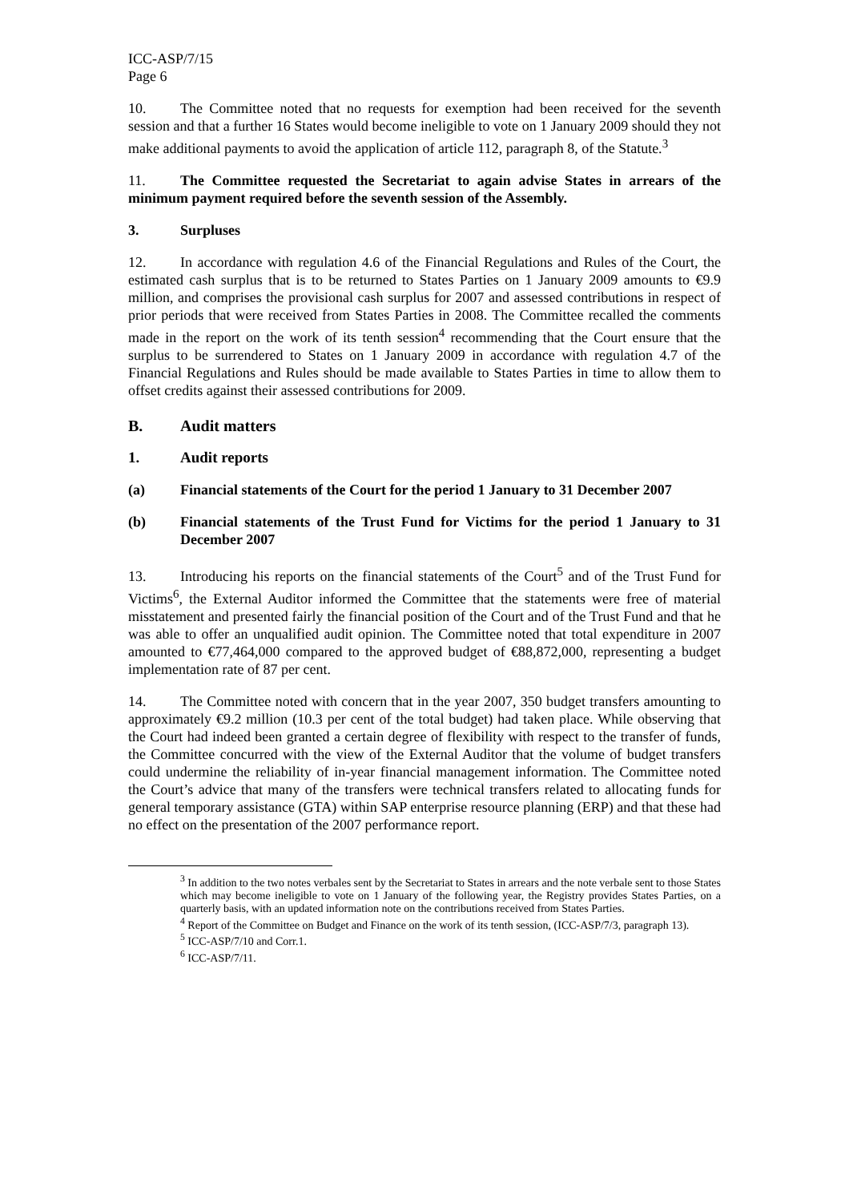ICC-ASP/7/15
Page 6
10. The Committee noted that no requests for exemption had been received for the seventh session and that a further 16 States would become ineligible to vote on 1 January 2009 should they not make additional payments to avoid the application of article 112, paragraph 8, of the Statute.<sup>3</sup>
11. The Committee requested the Secretariat to again advise States in arrears of the minimum payment required before the seventh session of the Assembly.
3. Surpluses
12. In accordance with regulation 4.6 of the Financial Regulations and Rules of the Court, the estimated cash surplus that is to be returned to States Parties on 1 January 2009 amounts to €9.9 million, and comprises the provisional cash surplus for 2007 and assessed contributions in respect of prior periods that were received from States Parties in 2008. The Committee recalled the comments made in the report on the work of its tenth session<sup>4</sup> recommending that the Court ensure that the surplus to be surrendered to States on 1 January 2009 in accordance with regulation 4.7 of the Financial Regulations and Rules should be made available to States Parties in time to allow them to offset credits against their assessed contributions for 2009.
B. Audit matters
1. Audit reports
(a) Financial statements of the Court for the period 1 January to 31 December 2007
(b) Financial statements of the Trust Fund for Victims for the period 1 January to 31 December 2007
13. Introducing his reports on the financial statements of the Court<sup>5</sup> and of the Trust Fund for Victims<sup>6</sup>, the External Auditor informed the Committee that the statements were free of material misstatement and presented fairly the financial position of the Court and of the Trust Fund and that he was able to offer an unqualified audit opinion. The Committee noted that total expenditure in 2007 amounted to €77,464,000 compared to the approved budget of €88,872,000, representing a budget implementation rate of 87 per cent.
14. The Committee noted with concern that in the year 2007, 350 budget transfers amounting to approximately €9.2 million (10.3 per cent of the total budget) had taken place. While observing that the Court had indeed been granted a certain degree of flexibility with respect to the transfer of funds, the Committee concurred with the view of the External Auditor that the volume of budget transfers could undermine the reliability of in-year financial management information. The Committee noted the Court’s advice that many of the transfers were technical transfers related to allocating funds for general temporary assistance (GTA) within SAP enterprise resource planning (ERP) and that these had no effect on the presentation of the 2007 performance report.
<sup>3</sup> In addition to the two notes verbales sent by the Secretariat to States in arrears and the note verbale sent to those States which may become ineligible to vote on 1 January of the following year, the Registry provides States Parties, on a quarterly basis, with an updated information note on the contributions received from States Parties.
<sup>4</sup> Report of the Committee on Budget and Finance on the work of its tenth session, (ICC-ASP/7/3, paragraph 13).
<sup>5</sup> ICC-ASP/7/10 and Corr.1.
<sup>6</sup> ICC-ASP/7/11.